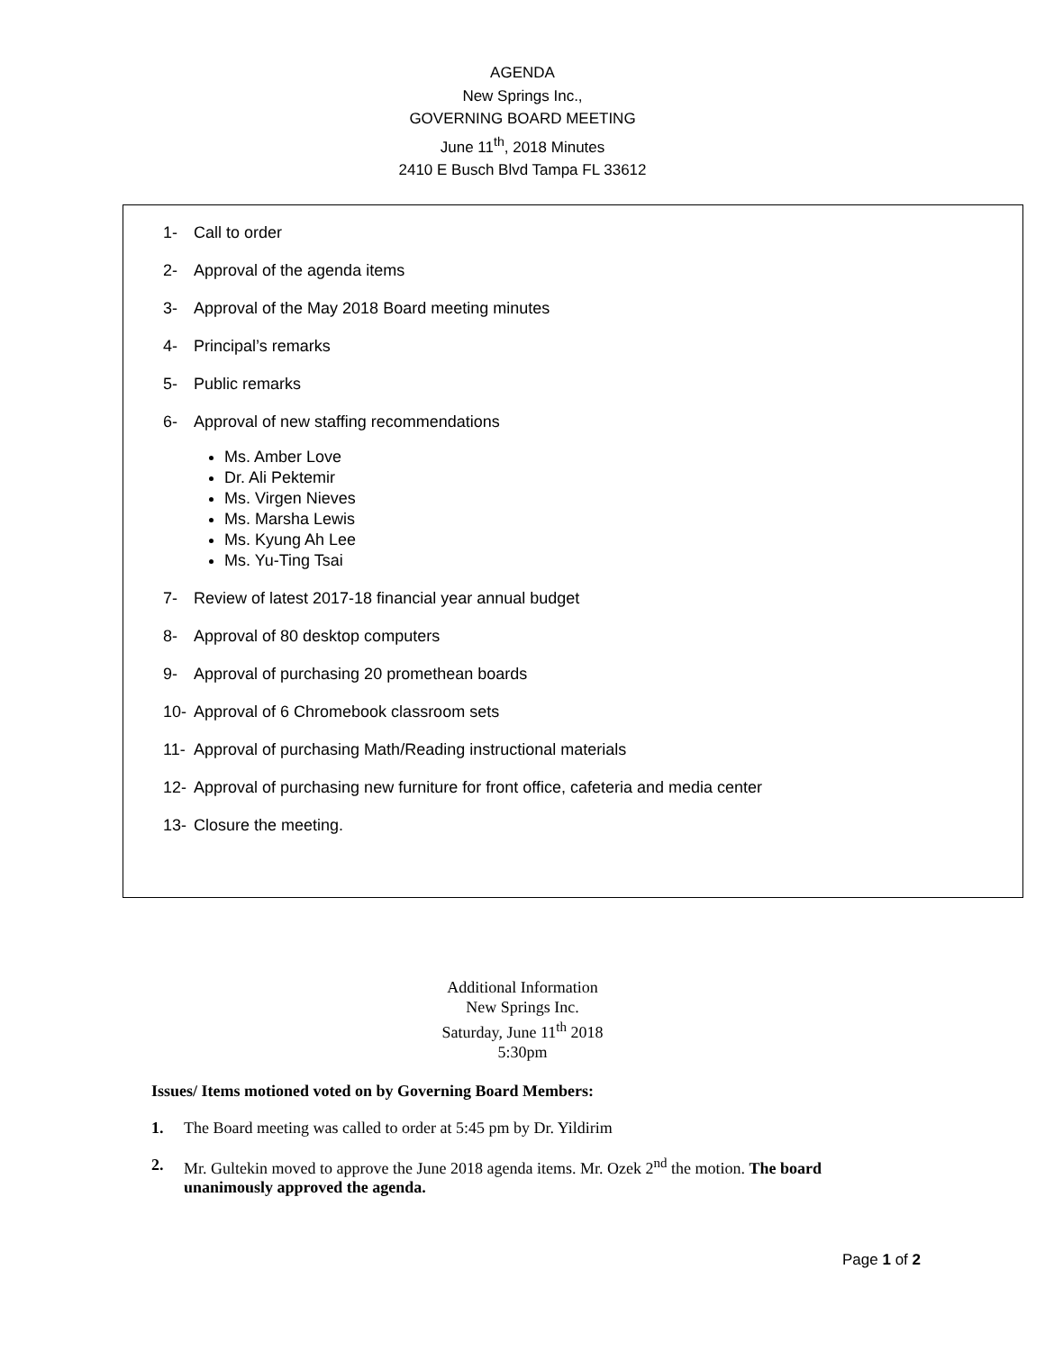AGENDA
New Springs Inc.,
GOVERNING BOARD MEETING
June 11<sup>th</sup>, 2018 Minutes
2410 E Busch Blvd Tampa FL 33612
1- Call to order
2- Approval of the agenda items
3- Approval of the May 2018 Board meeting minutes
4- Principal’s remarks
5- Public remarks
6- Approval of new staffing recommendations
Ms. Amber Love
Dr. Ali Pektemir
Ms. Virgen Nieves
Ms. Marsha Lewis
Ms. Kyung Ah Lee
Ms. Yu-Ting Tsai
7- Review of latest 2017-18 financial year annual budget
8- Approval of 80 desktop computers
9- Approval of purchasing 20 promethean boards
10- Approval of 6 Chromebook classroom sets
11- Approval of purchasing Math/Reading instructional materials
12- Approval of purchasing new furniture for front office, cafeteria and media center
13- Closure the meeting.
Additional Information
New Springs Inc.
Saturday, June 11<sup>th</sup> 2018
5:30pm
Issues/ Items motioned voted on by Governing Board Members:
1. The Board meeting was called to order at 5:45 pm by Dr. Yildirim
2. Mr. Gultekin moved to approve the June 2018 agenda items. Mr. Ozek 2<sup>nd</sup> the motion. The board unanimously approved the agenda.
Page 1 of 2